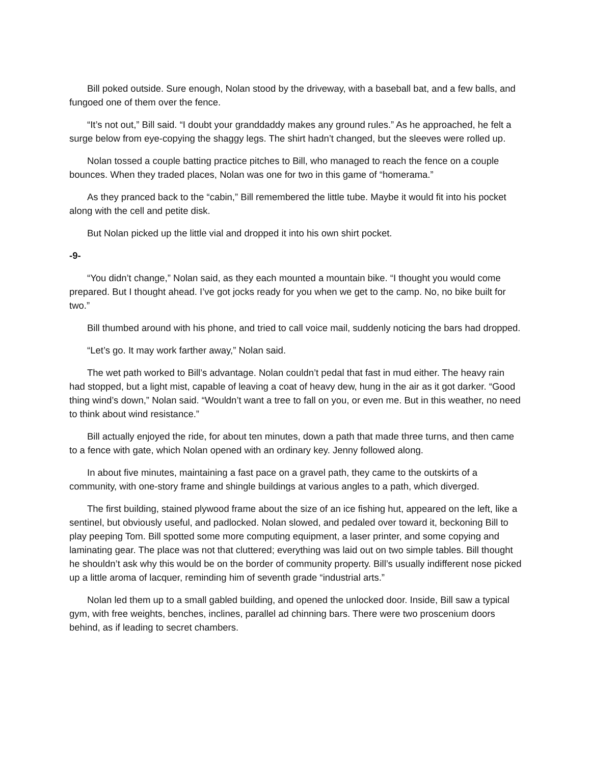Bill poked outside. Sure enough, Nolan stood by the driveway, with a baseball bat, and a few balls, and fungoed one of them over the fence.
“It’s not out,” Bill said. “I doubt your granddaddy makes any ground rules.” As he approached, he felt a surge below from eye-copying the shaggy legs. The shirt hadn’t changed, but the sleeves were rolled up.
Nolan tossed a couple batting practice pitches to Bill, who managed to reach the fence on a couple bounces. When they traded places, Nolan was one for two in this game of “homerama.”
As they pranced back to the “cabin,” Bill remembered the little tube. Maybe it would fit into his pocket along with the cell and petite disk.
But Nolan picked up the little vial and dropped it into his own shirt pocket.
-9-
“You didn’t change,” Nolan said, as they each mounted a mountain bike. “I thought you would come prepared. But I thought ahead. I’ve got jocks ready for you when we get to the camp. No, no bike built for two.”
Bill thumbed around with his phone, and tried to call voice mail, suddenly noticing the bars had dropped.
“Let’s go. It may work farther away,” Nolan said.
The wet path worked to Bill’s advantage. Nolan couldn’t pedal that fast in mud either. The heavy rain had stopped, but a light mist, capable of leaving a coat of heavy dew, hung in the air as it got darker. “Good thing wind’s down,” Nolan said. “Wouldn’t want a tree to fall on you, or even me. But in this weather, no need to think about wind resistance.”
Bill actually enjoyed the ride, for about ten minutes, down a path that made three turns, and then came to a fence with gate, which Nolan opened with an ordinary key. Jenny followed along.
In about five minutes, maintaining a fast pace on a gravel path, they came to the outskirts of a community, with one-story frame and shingle buildings at various angles to a path, which diverged.
The first building, stained plywood frame about the size of an ice fishing hut, appeared on the left, like a sentinel, but obviously useful, and padlocked. Nolan slowed, and pedaled over toward it, beckoning Bill to play peeping Tom. Bill spotted some more computing equipment, a laser printer, and some copying and laminating gear. The place was not that cluttered; everything was laid out on two simple tables. Bill thought he shouldn’t ask why this would be on the border of community property. Bill’s usually indifferent nose picked up a little aroma of lacquer, reminding him of seventh grade “industrial arts.”
Nolan led them up to a small gabled building, and opened the unlocked door. Inside, Bill saw a typical gym, with free weights, benches, inclines, parallel ad chinning bars. There were two proscenium doors behind, as if leading to secret chambers.